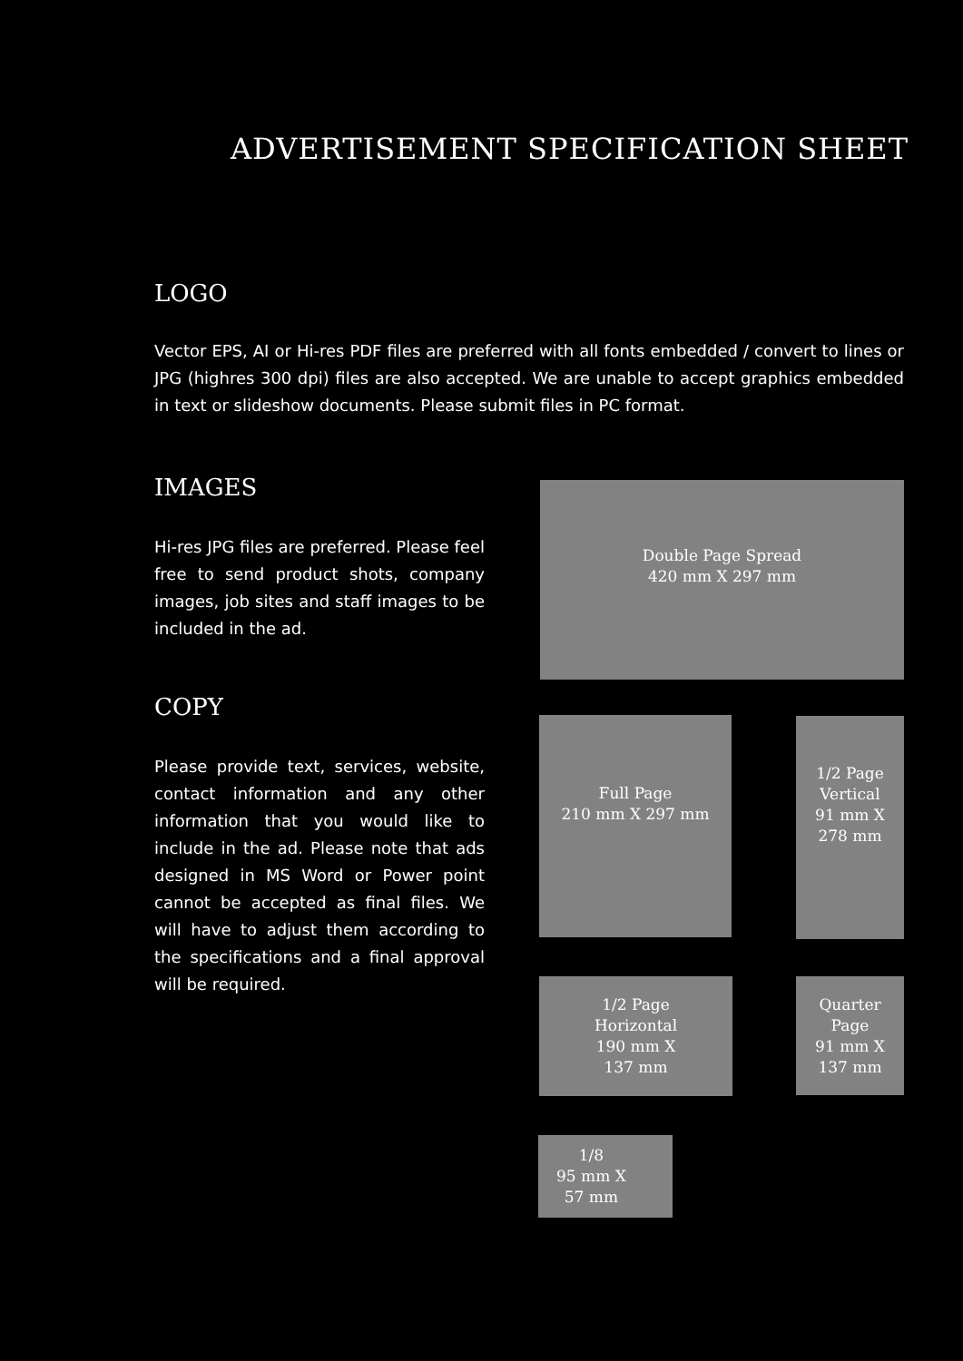ADVERTISEMENT SPECIFICATION SHEET
LOGO
Vector EPS, AI or Hi-res PDF files are preferred with all fonts embedded / convert to lines or JPG (highres 300 dpi) files are also accepted. We are unable to accept graphics embedded in text or slideshow documents. Please submit files in PC format.
IMAGES
Hi-res JPG files are preferred. Please feel free to send product shots, company images, job sites and staff images to be included in the ad.
COPY
Please provide text, services, website, contact information and any other information that you would like to include in the ad. Please note that ads designed in MS Word or Power point cannot be accepted as final files. We will have to adjust them according to the specifications and a final approval will be required.
Double Page Spread
420 mm X 297 mm
Full Page
210 mm X 297 mm
1/2 Page
Vertical
91 mm X
278 mm
1/2 Page
Horizontal
190 mm X
137 mm
Quarter
Page
91 mm X
137 mm
1/8
95 mm X
57 mm